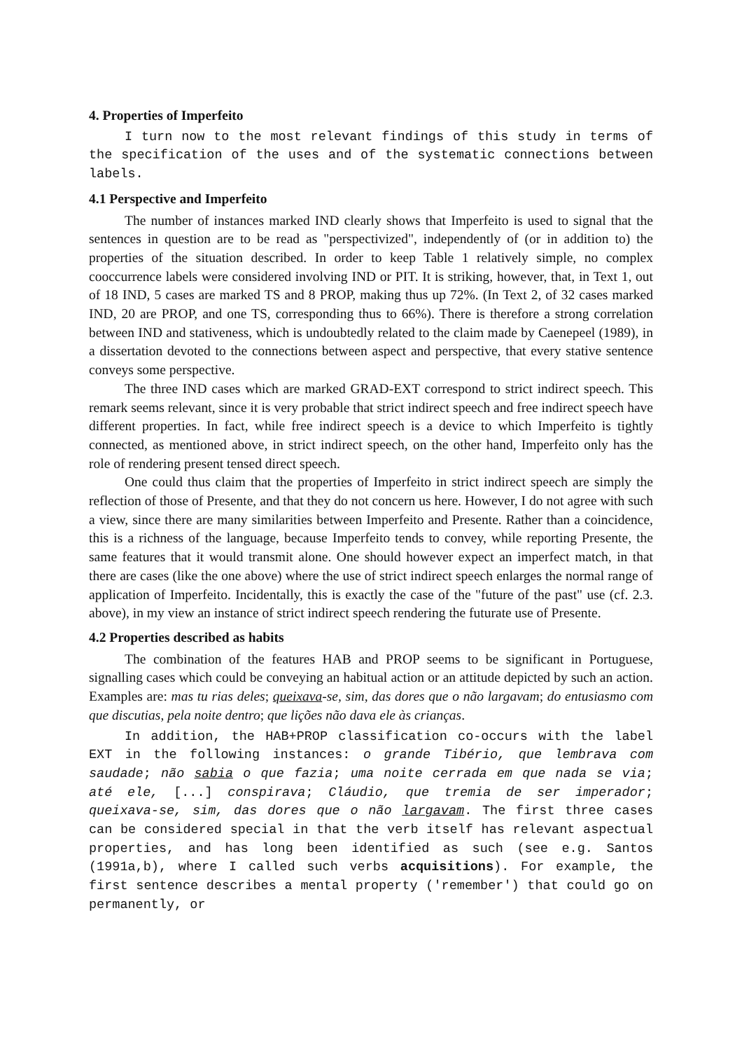4. Properties of Imperfeito
I turn now to the most relevant findings of this study in terms of the specification of the uses and of the systematic connections between labels.
4.1 Perspective and Imperfeito
The number of instances marked IND clearly shows that Imperfeito is used to signal that the sentences in question are to be read as "perspectivized", independently of (or in addition to) the properties of the situation described. In order to keep Table 1 relatively simple, no complex cooccurrence labels were considered involving IND or PIT. It is striking, however, that, in Text 1, out of 18 IND, 5 cases are marked TS and 8 PROP, making thus up 72%. (In Text 2, of 32 cases marked IND, 20 are PROP, and one TS, corresponding thus to 66%). There is therefore a strong correlation between IND and stativeness, which is undoubtedly related to the claim made by Caenepeel (1989), in a dissertation devoted to the connections between aspect and perspective, that every stative sentence conveys some perspective.
The three IND cases which are marked GRAD-EXT correspond to strict indirect speech. This remark seems relevant, since it is very probable that strict indirect speech and free indirect speech have different properties. In fact, while free indirect speech is a device to which Imperfeito is tightly connected, as mentioned above, in strict indirect speech, on the other hand, Imperfeito only has the role of rendering present tensed direct speech.
One could thus claim that the properties of Imperfeito in strict indirect speech are simply the reflection of those of Presente, and that they do not concern us here. However, I do not agree with such a view, since there are many similarities between Imperfeito and Presente. Rather than a coincidence, this is a richness of the language, because Imperfeito tends to convey, while reporting Presente, the same features that it would transmit alone. One should however expect an imperfect match, in that there are cases (like the one above) where the use of strict indirect speech enlarges the normal range of application of Imperfeito. Incidentally, this is exactly the case of the "future of the past" use (cf. 2.3. above), in my view an instance of strict indirect speech rendering the futurate use of Presente.
4.2 Properties described as habits
The combination of the features HAB and PROP seems to be significant in Portuguese, signalling cases which could be conveying an habitual action or an attitude depicted by such an action. Examples are: mas tu rias deles; queixava-se, sim, das dores que o não largavam; do entusiasmo com que discutias, pela noite dentro; que lições não dava ele às crianças.
In addition, the HAB+PROP classification co-occurs with the label EXT in the following instances: o grande Tibério, que lembrava com saudade; não sabia o que fazia; uma noite cerrada em que nada se via; até ele, [...] conspirava; Cláudio, que tremia de ser imperador; queixava-se, sim, das dores que o não largavam. The first three cases can be considered special in that the verb itself has relevant aspectual properties, and has long been identified as such (see e.g. Santos (1991a,b), where I called such verbs acquisitions). For example, the first sentence describes a mental property ('remember') that could go on permanently, or